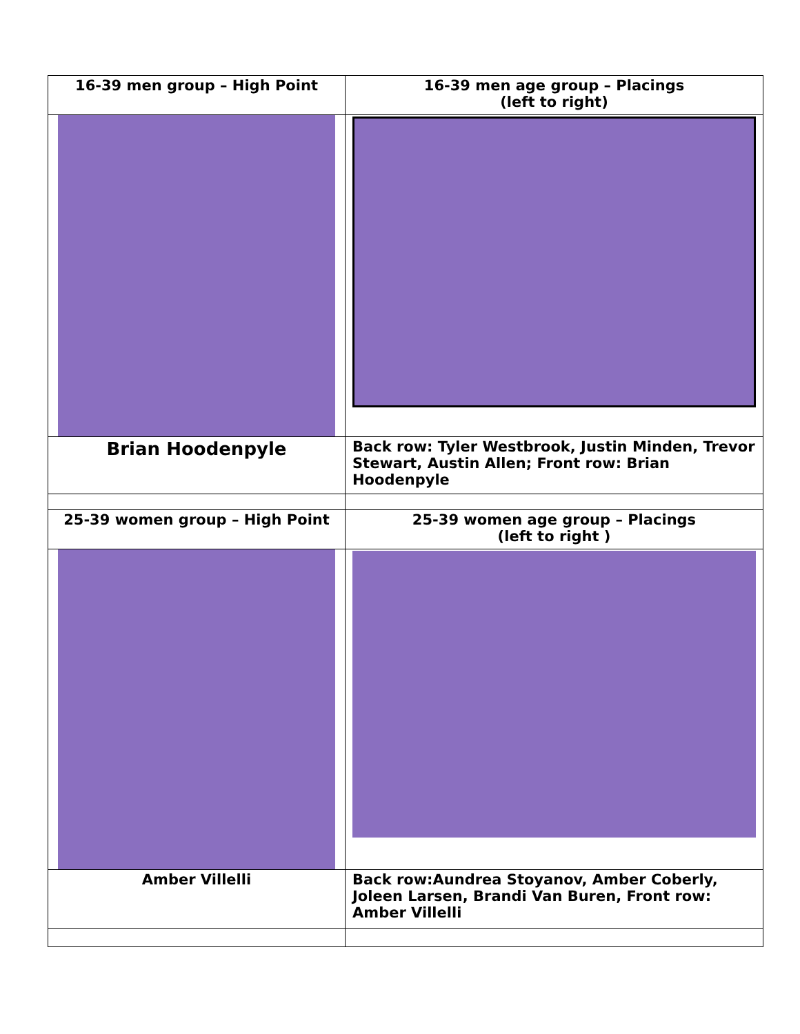| 16-39 men group – High Point | 16-39 men age group – Placings (left to right) |
| Brian Hoodenpyle | Back row: Tyler Westbrook, Justin Minden, Trevor Stewart, Austin Allen; Front row: Brian Hoodenpyle |
| 25-39 women group – High Point | 25-39 women age group – Placings (left to right ) |
| Amber Villelli | Back row:Aundrea Stoyanov, Amber Coberly, Joleen Larsen, Brandi Van Buren, Front row: Amber Villelli |